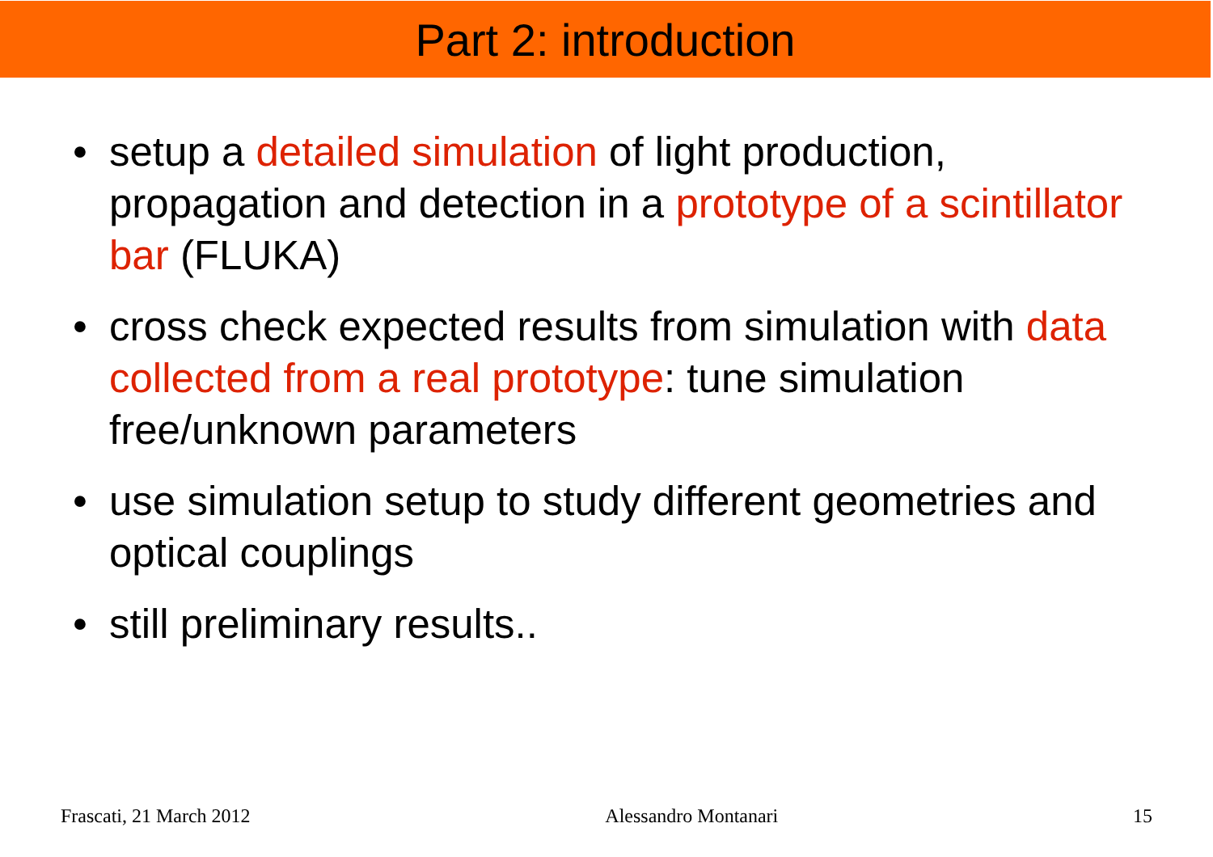Part 2: introduction
• setup a detailed simulation of light production, propagation and detection in a prototype of a scintillator bar (FLUKA)
• cross check expected results from simulation with data collected from a real prototype: tune simulation free/unknown parameters
• use simulation setup to study different geometries and optical couplings
• still preliminary results..
Frascati, 21 March 2012 Alessandro Montanari 15